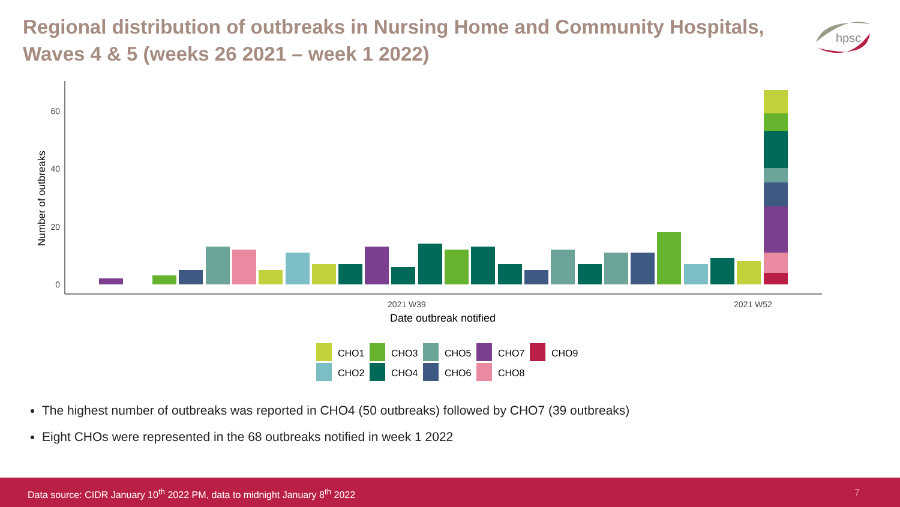Regional distribution of outbreaks in Nursing Home and Community Hospitals, Waves 4 & 5 (weeks 26 2021 – week 1 2022)
hpsc
60
40
20
0
Number of outbreaks
2021 W39
2021 W52
Date outbreak notified
CHO1
CHO3
CHO5
CHO7
CHO9
CHO2
CHO4
CHO6
CHO8
The highest number of outbreaks was reported in CHO4 (50 outbreaks) followed by CHO7 (39 outbreaks)
Eight CHOs were represented in the 68 outbreaks notified in week 1 2022
Data source: CIDR January 10<sup>th</sup> 2022 PM, data to midnight January 8<sup>th</sup> 2022 7